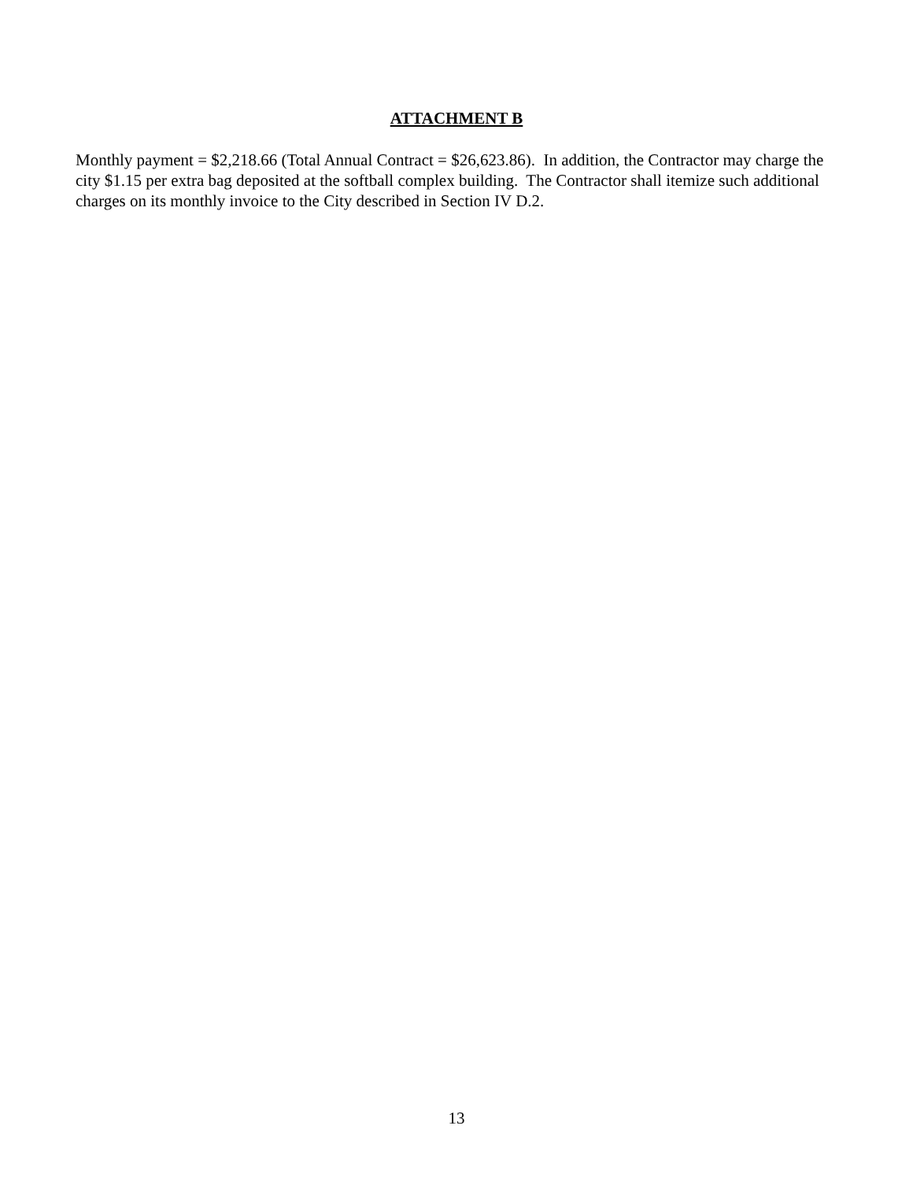ATTACHMENT B
Monthly payment = $2,218.66 (Total Annual Contract = $26,623.86). In addition, the Contractor may charge the city $1.15 per extra bag deposited at the softball complex building. The Contractor shall itemize such additional charges on its monthly invoice to the City described in Section IV D.2.
13